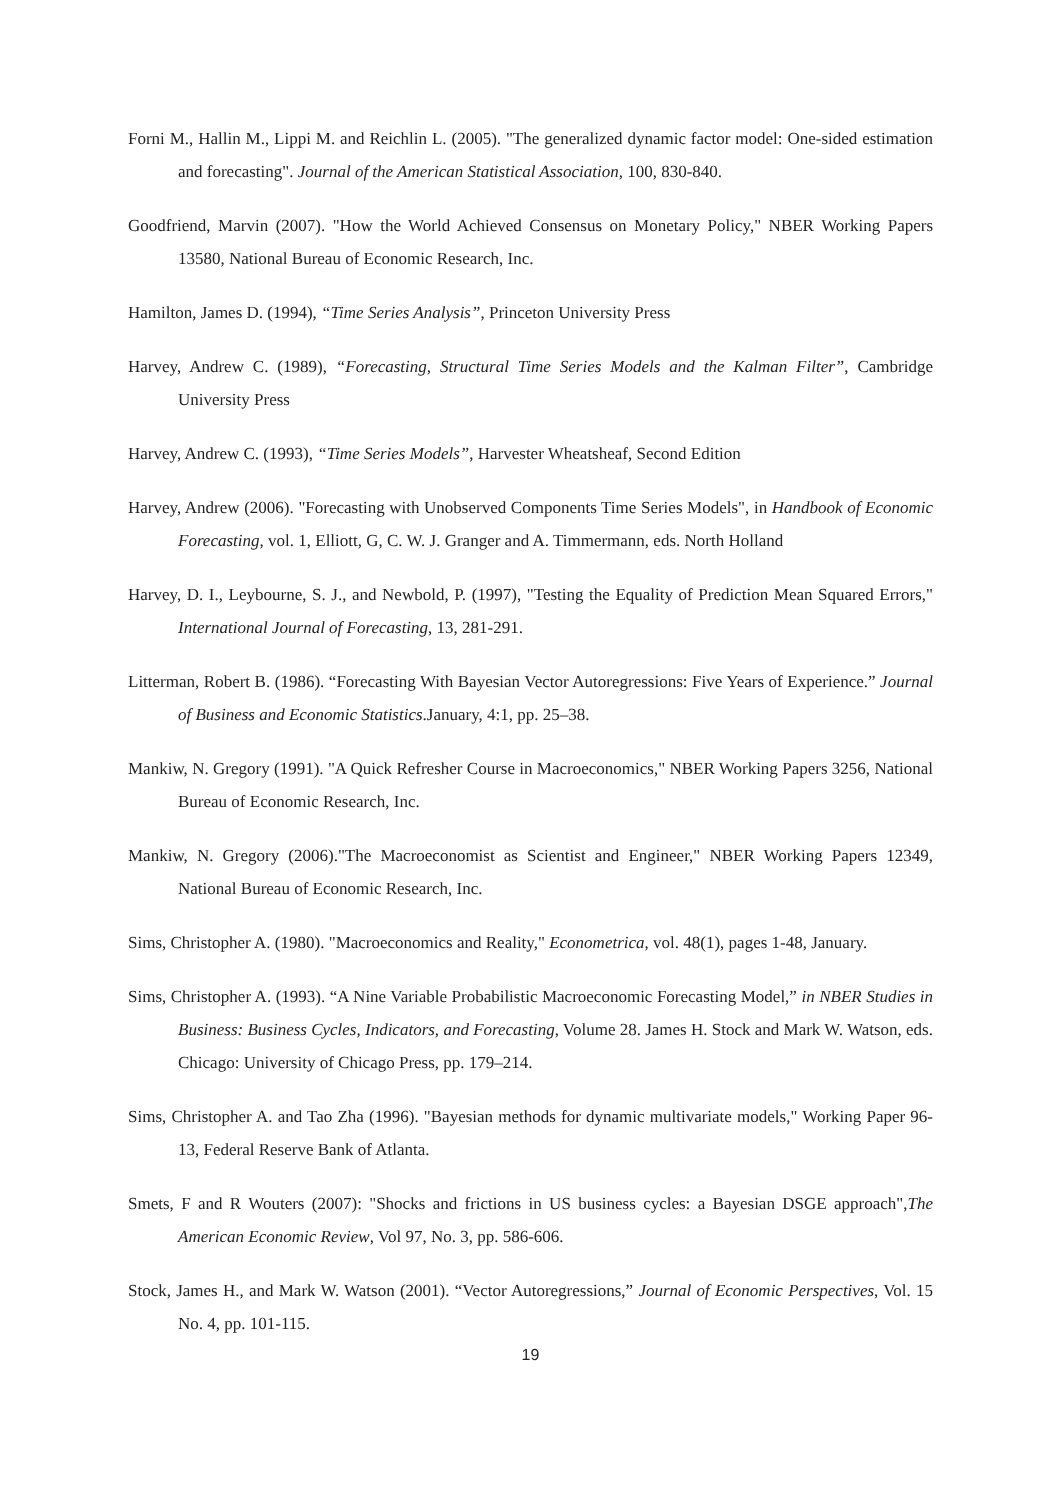Forni M., Hallin M., Lippi M. and Reichlin L. (2005). "The generalized dynamic factor model: One-sided estimation and forecasting". Journal of the American Statistical Association, 100, 830-840.
Goodfriend, Marvin (2007). "How the World Achieved Consensus on Monetary Policy," NBER Working Papers 13580, National Bureau of Economic Research, Inc.
Hamilton, James D. (1994), “Time Series Analysis”, Princeton University Press
Harvey, Andrew C. (1989), “Forecasting, Structural Time Series Models and the Kalman Filter”, Cambridge University Press
Harvey, Andrew C. (1993), “Time Series Models”, Harvester Wheatsheaf, Second Edition
Harvey, Andrew (2006). "Forecasting with Unobserved Components Time Series Models", in Handbook of Economic Forecasting, vol. 1, Elliott, G, C. W. J. Granger and A. Timmermann, eds. North Holland
Harvey, D. I., Leybourne, S. J., and Newbold, P. (1997), "Testing the Equality of Prediction Mean Squared Errors," International Journal of Forecasting, 13, 281-291.
Litterman, Robert B. (1986). “Forecasting With Bayesian Vector Autoregressions: Five Years of Experience.” Journal of Business and Economic Statistics.January, 4:1, pp. 25–38.
Mankiw, N. Gregory (1991). "A Quick Refresher Course in Macroeconomics," NBER Working Papers 3256, National Bureau of Economic Research, Inc.
Mankiw, N. Gregory (2006)."The Macroeconomist as Scientist and Engineer," NBER Working Papers 12349, National Bureau of Economic Research, Inc.
Sims, Christopher A. (1980). "Macroeconomics and Reality," Econometrica, vol. 48(1), pages 1-48, January.
Sims, Christopher A. (1993). “A Nine Variable Probabilistic Macroeconomic Forecasting Model,” in NBER Studies in Business: Business Cycles, Indicators, and Forecasting, Volume 28. James H. Stock and Mark W. Watson, eds. Chicago: University of Chicago Press, pp. 179–214.
Sims, Christopher A. and Tao Zha (1996). "Bayesian methods for dynamic multivariate models," Working Paper 96-13, Federal Reserve Bank of Atlanta.
Smets, F and R Wouters (2007): "Shocks and frictions in US business cycles: a Bayesian DSGE approach",The American Economic Review, Vol 97, No. 3, pp. 586-606.
Stock, James H., and Mark W. Watson (2001). “Vector Autoregressions,” Journal of Economic Perspectives, Vol. 15 No. 4, pp. 101-115.
19